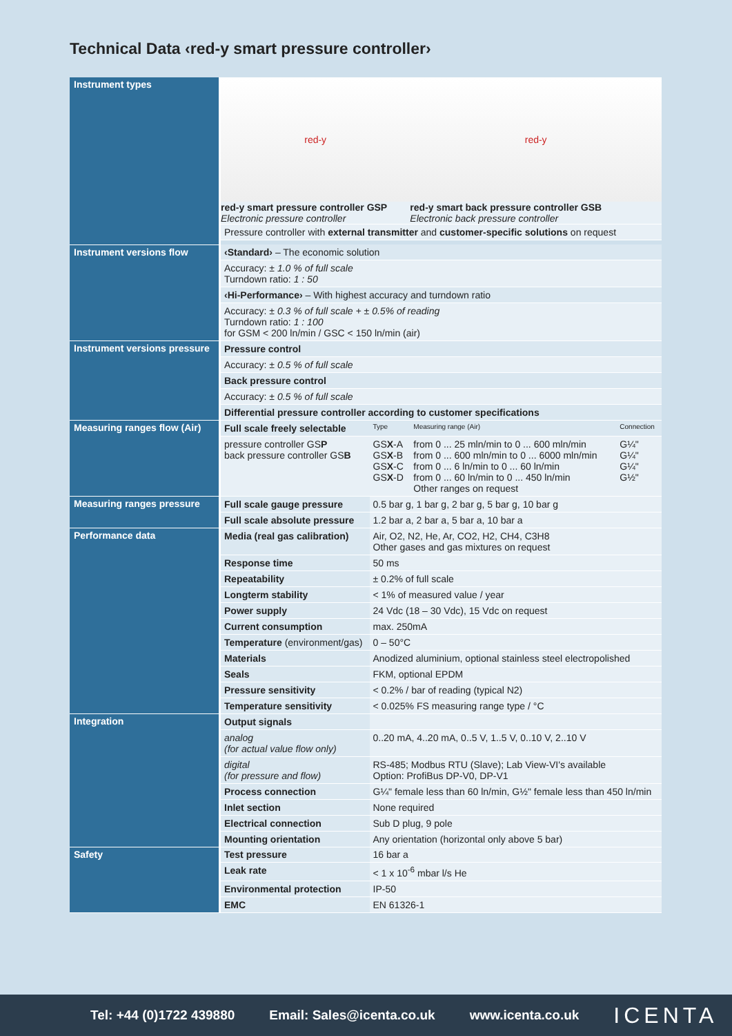Technical Data ‹red-y smart pressure controller›
| Instrument types | red-y red-y smart pressure controller GSP Electronic pressure controller | | red-y red-y smart back pressure controller GSB Electronic back pressure controller | |
| | Pressure controller with external transmitter and customer-specific solutions on request | | | |
| Instrument versions flow | ‹Standard› – The economic solution | | | |
| | Accuracy: ± 1.0 % of full scale Turndown ratio: 1 : 50 | | | |
| | ‹Hi-Performance› – With highest accuracy and turndown ratio | | | |
| | Accuracy: ± 0.3 % of full scale + ± 0.5% of reading Turndown ratio: 1 : 100 for GSM < 200 ln/min / GSC < 150 ln/min (air) | | | |
| Instrument versions pressure | Pressure control | | | |
| | Accuracy: ± 0.5 % of full scale | | | |
| | Back pressure control | | | |
| | Accuracy: ± 0.5 % of full scale | | | |
| | Differential pressure controller according to customer specifications | | | |
| Measuring ranges flow (Air) | Full scale freely selectable | Type | Measuring range (Air) | Connection |
| | pressure controller GS P back pressure controller GS B | GS X -A GS X -B GS X -C GS X -D | from 0 ... 25 mln/min to 0 ... 600 mln/min from 0 ... 600 mln/min to 0 ... 6000 mln/min from 0 ... 6 ln/min to 0 ... 60 ln/min from 0 ... 60 ln/min to 0 ... 450 ln/min Other ranges on request | G¼" G¼" G¼" G½" |
| Measuring ranges pressure | Full scale gauge pressure | 0.5 bar g, 1 bar g, 2 bar g, 5 bar g, 10 bar g | | |
| | Full scale absolute pressure | 1.2 bar a, 2 bar a, 5 bar a, 10 bar a | | |
| Performance data | Media (real gas calibration) | Air, O2, N2, He, Ar, CO2, H2, CH4, C3H8 Other gases and gas mixtures on request | | |
| | Response time | 50 ms | | |
| | Repeatability | ± 0.2% of full scale | | |
| | Longterm stability | < 1% of measured value / year | | |
| | Power supply | 24 Vdc (18 – 30 Vdc), 15 Vdc on request | | |
| | Current consumption | max. 250mA | | |
| | Temperature (environment/gas) | 0 – 50°C | | |
| | Materials | Anodized aluminium, optional stainless steel electropolished | | |
| | Seals | FKM, optional EPDM | | |
| | Pressure sensitivity | < 0.2% / bar of reading (typical N2) | | |
| | Temperature sensitivity | < 0.025% FS measuring range type / °C | | |
| Integration | Output signals | | | |
| | analog (for actual value flow only) | 0..20 mA, 4..20 mA, 0..5 V, 1..5 V, 0..10 V, 2..10 V | | |
| | digital (for pressure and flow) | RS-485; Modbus RTU (Slave); Lab View-VI's available Option: ProfiBus DP-V0, DP-V1 | | |
| | Process connection | G¼" female less than 60 ln/min, G½" female less than 450 ln/min | | |
| | Inlet section | None required | | |
| | Electrical connection | Sub D plug, 9 pole | | |
| | Mounting orientation | Any orientation (horizontal only above 5 bar) | | |
| Safety | Test pressure | 16 bar a | | |
| | Leak rate | < 1 x 10<sup>-6</sup> mbar l/s He | | |
| | Environmental protection | IP-50 | | |
| | EMC | EN 61326-1 | | |
Tel: +44 (0)1722 439880 Email: Sales@icenta.co.uk www.icenta.co.uk ICENTA